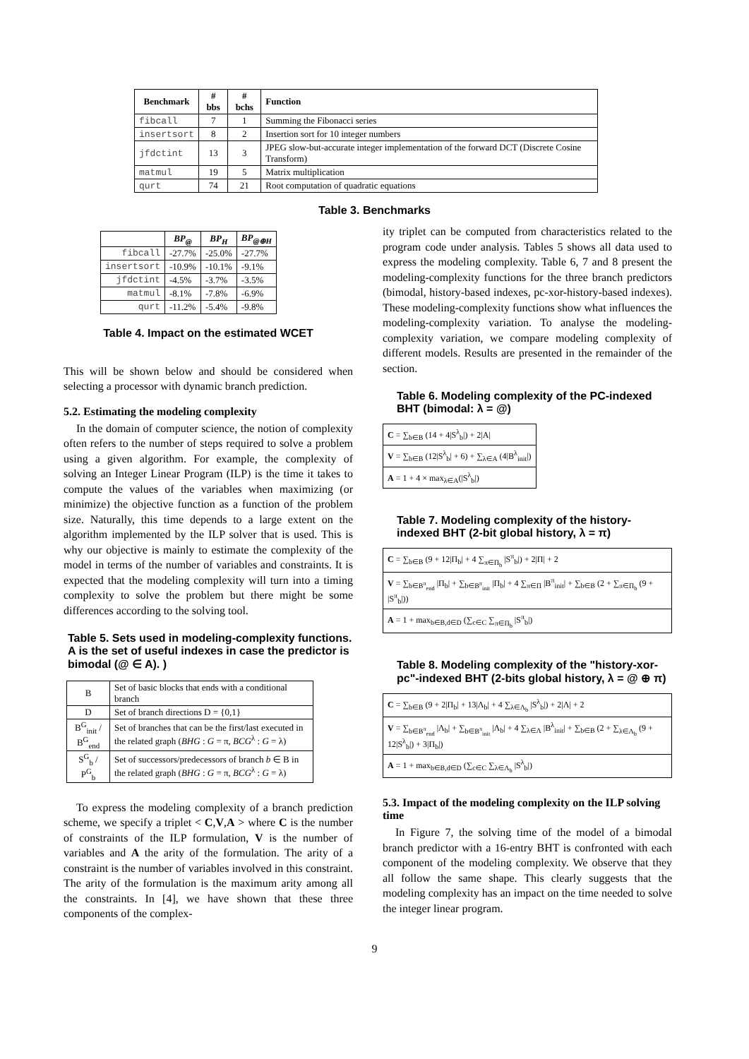| Benchmark | # bbs | # bchs | Function |
| --- | --- | --- | --- |
| fibcall | 7 | 1 | Summing the Fibonacci series |
| insertsort | 8 | 2 | Insertion sort for 10 integer numbers |
| jfdctint | 13 | 3 | JPEG slow-but-accurate integer implementation of the forward DCT (Discrete Cosine Transform) |
| matmul | 19 | 5 | Matrix multiplication |
| qurt | 74 | 21 | Root computation of quadratic equations |
Table 3. Benchmarks
| | BP<sub>@</sub> | BP<sub>H</sub> | BP<sub>@⊕H</sub> |
| --- | --- | --- | --- |
| fibcall | -27.7% | -25.0% | -27.7% |
| insertsort | -10.9% | -10.1% | -9.1% |
| jfdctint | -4.5% | -3.7% | -3.5% |
| matmul | -8.1% | -7.8% | -6.9% |
| qurt | -11.2% | -5.4% | -9.8% |
Table 4. Impact on the estimated WCET
This will be shown below and should be considered when selecting a processor with dynamic branch prediction.
5.2. Estimating the modeling complexity
In the domain of computer science, the notion of complexity often refers to the number of steps required to solve a problem using a given algorithm. For example, the complexity of solving an Integer Linear Program (ILP) is the time it takes to compute the values of the variables when maximizing (or minimize) the objective function as a function of the problem size. Naturally, this time depends to a large extent on the algorithm implemented by the ILP solver that is used. This is why our objective is mainly to estimate the complexity of the model in terms of the number of variables and constraints. It is expected that the modeling complexity will turn into a timing complexity to solve the problem but there might be some differences according to the solving tool.
Table 5. Sets used in modeling-complexity functions. A is the set of useful indexes in case the predictor is bimodal (@ ∈ A). )
| B | Set of basic blocks that ends with a conditional branch |
| D | Set of branch directions D = {0,1} |
| B<sup>G</sup><sub>init</sub> / B<sup>G</sup><sub>end</sub> | Set of branches that can be the first/last executed in the related graph ( BHG : G = π, BCG<sup>λ</sup> : G = λ) |
| S<sup>G</sup><sub>b</sub> / P<sup>G</sup><sub>b</sub> | Set of successors/predecessors of branch b ∈ B in the related graph ( BHG : G = π, BCG<sup>λ</sup> : G = λ) |
To express the modeling complexity of a branch prediction scheme, we specify a triplet < C,V,A > where C is the number of constraints of the ILP formulation, V is the number of variables and A the arity of the formulation. The arity of a constraint is the number of variables involved in this constraint. The arity of the formulation is the maximum arity among all the constraints. In [4], we have shown that these three components of the complex-
ity triplet can be computed from characteristics related to the program code under analysis. Tables 5 shows all data used to express the modeling complexity. Table 6, 7 and 8 present the modeling-complexity functions for the three branch predictors (bimodal, history-based indexes, pc-xor-history-based indexes). These modeling-complexity functions show what influences the modeling-complexity variation. To analyse the modeling-complexity variation, we compare modeling complexity of different models. Results are presented in the remainder of the section.
Table 6. Modeling complexity of the PC-indexed BHT (bimodal: λ = @)
| C = ∑<sub>b∈B</sub> (14 + 4/S<sup>λ</sup><sub>b</sub>/) + 2/A/ |
| V = ∑<sub>b∈B</sub> (12/S<sup>λ</sup><sub>b</sub>/ + 6) + ∑<sub>λ∈A</sub> (4/B<sup>λ</sup><sub>init</sub>/) |
| A = 1 + 4 × max<sub>λ∈A</sub>(/S<sup>λ</sup><sub>b</sub>/) |
Table 7. Modeling complexity of the history-indexed BHT (2-bit global history, λ = π)
| C = ∑<sub>b∈B</sub> (9 + 12/Π<sub>b</sub>/ + 4 ∑<sub>π∈Π<sub>b</sub></sub> /S<sup>π</sup><sub>b</sub>/) + 2/Π/ + 2 |
| V = ∑<sub>b∈B<sup>π</sup><sub>end</sub></sub> /Π<sub>b</sub>/ + ∑<sub>b∈B<sup>π</sup><sub>init</sub></sub> /Π<sub>b</sub>/ + 4 ∑<sub>π∈Π</sub> /B<sup>π</sup><sub>init</sub>/ + ∑<sub>b∈B</sub> (2 + ∑<sub>π∈Π<sub>b</sub></sub> (9 + /S<sup>π</sup><sub>b</sub>/)) |
| A = 1 + max<sub>b∈B,d∈D</sub> (∑<sub>c∈C</sub> ∑<sub>π∈Π<sub>b</sub></sub> /S<sup>π</sup><sub>b</sub>/) |
Table 8. Modeling complexity of the "history-xor-pc"-indexed BHT (2-bits global history, λ = @ ⊕ π)
| C = ∑<sub>b∈B</sub> (9 + 2/Π<sub>b</sub>/ + 13/Λ<sub>b</sub>/ + 4 ∑<sub>λ∈Λ<sub>b</sub></sub> /S<sup>λ</sup><sub>b</sub>/) + 2/Λ/ + 2 |
| V = ∑<sub>b∈B<sup>π</sup><sub>end</sub></sub> /Λ<sub>b</sub>/ + ∑<sub>b∈B<sup>π</sup><sub>init</sub></sub> /Λ<sub>b</sub>/ + 4 ∑<sub>λ∈Λ</sub> /B<sup>λ</sup><sub>init</sub>/ + ∑<sub>b∈B</sub> (2 + ∑<sub>λ∈Λ<sub>b</sub></sub> (9 + 12/S<sup>λ</sup><sub>b</sub>/) + 3/Π<sub>b</sub>/) |
| A = 1 + max<sub>b∈B,d∈D</sub> (∑<sub>c∈C</sub> ∑<sub>λ∈Λ<sub>b</sub></sub> /S<sup>λ</sup><sub>b</sub>/) |
5.3. Impact of the modeling complexity on the ILP solving time
In Figure 7, the solving time of the model of a bimodal branch predictor with a 16-entry BHT is confronted with each component of the modeling complexity. We observe that they all follow the same shape. This clearly suggests that the modeling complexity has an impact on the time needed to solve the integer linear program.
9